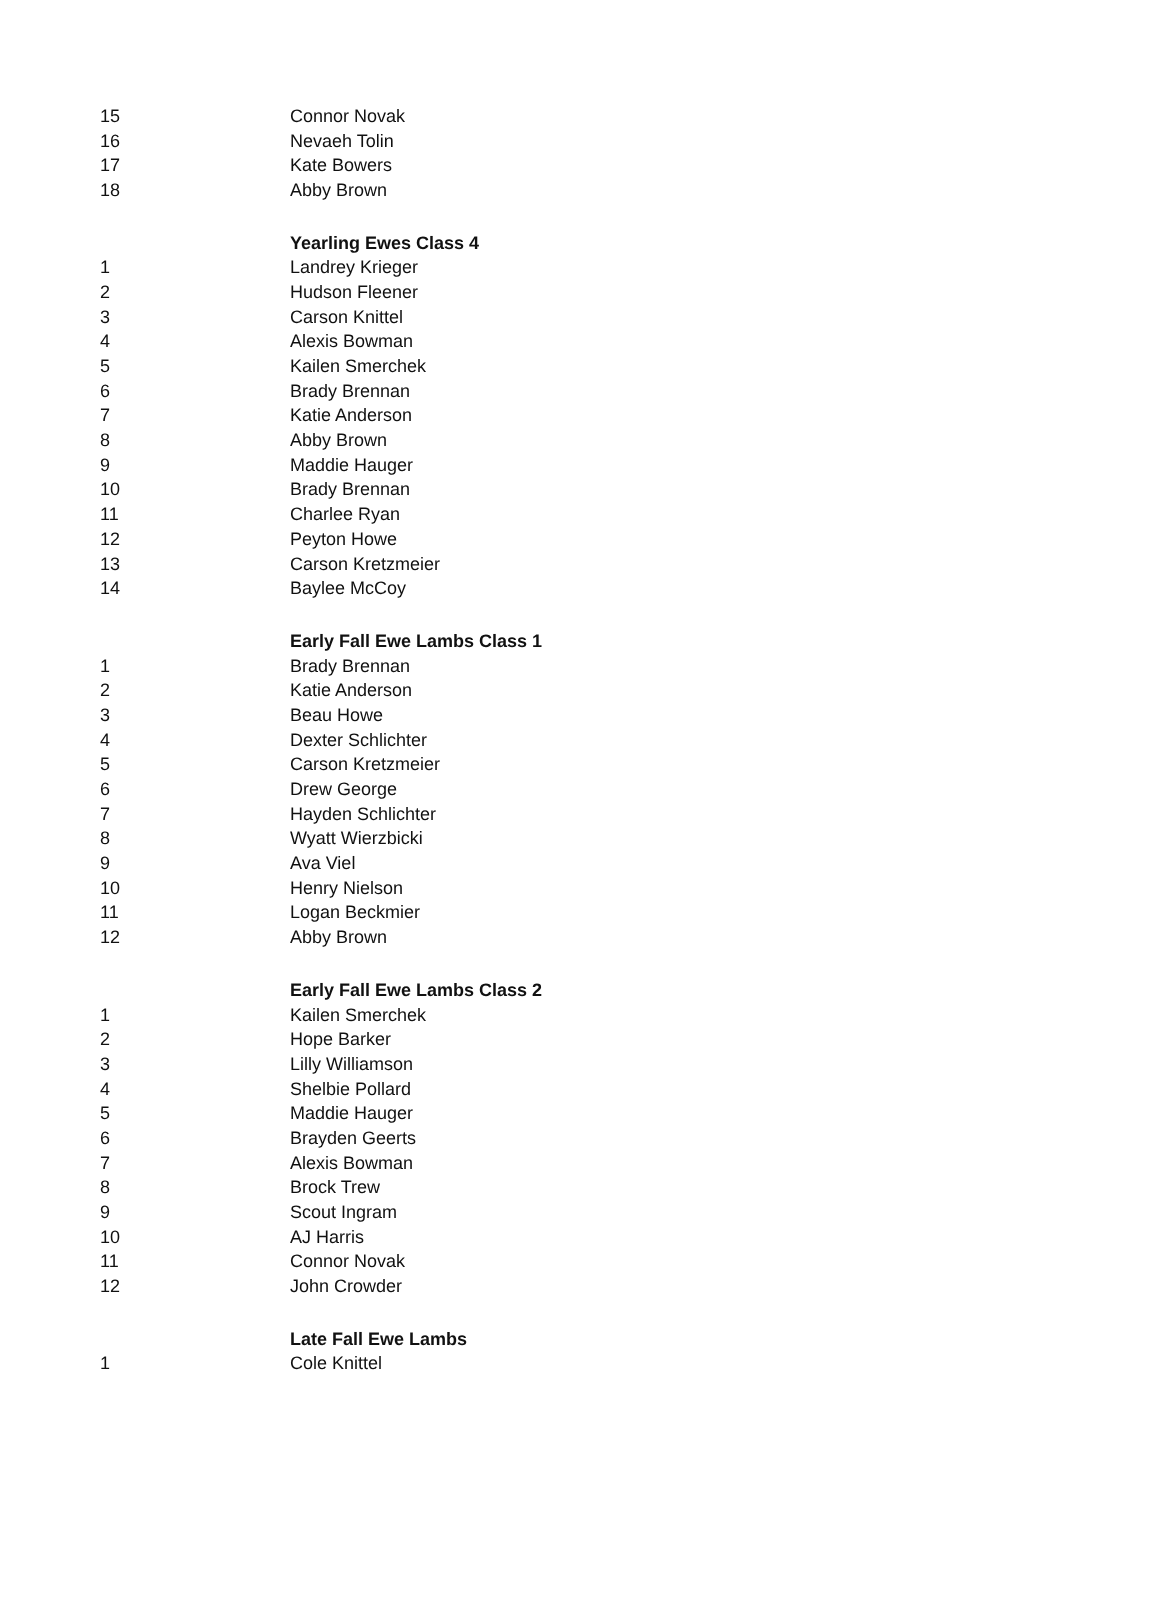| 15 | Connor Novak |
| 16 | Nevaeh Tolin |
| 17 | Kate Bowers |
| 18 | Abby Brown |
| | Yearling Ewes Class 4 |
| 1 | Landrey Krieger |
| 2 | Hudson Fleener |
| 3 | Carson Knittel |
| 4 | Alexis Bowman |
| 5 | Kailen Smerchek |
| 6 | Brady Brennan |
| 7 | Katie Anderson |
| 8 | Abby Brown |
| 9 | Maddie Hauger |
| 10 | Brady Brennan |
| 11 | Charlee Ryan |
| 12 | Peyton Howe |
| 13 | Carson Kretzmeier |
| 14 | Baylee McCoy |
| | Early Fall Ewe Lambs Class 1 |
| 1 | Brady Brennan |
| 2 | Katie Anderson |
| 3 | Beau Howe |
| 4 | Dexter Schlichter |
| 5 | Carson Kretzmeier |
| 6 | Drew George |
| 7 | Hayden Schlichter |
| 8 | Wyatt Wierzbicki |
| 9 | Ava Viel |
| 10 | Henry Nielson |
| 11 | Logan Beckmier |
| 12 | Abby Brown |
| | Early Fall Ewe Lambs Class 2 |
| 1 | Kailen Smerchek |
| 2 | Hope Barker |
| 3 | Lilly Williamson |
| 4 | Shelbie Pollard |
| 5 | Maddie Hauger |
| 6 | Brayden Geerts |
| 7 | Alexis Bowman |
| 8 | Brock Trew |
| 9 | Scout Ingram |
| 10 | AJ Harris |
| 11 | Connor Novak |
| 12 | John Crowder |
| | Late Fall Ewe Lambs |
| 1 | Cole Knittel |